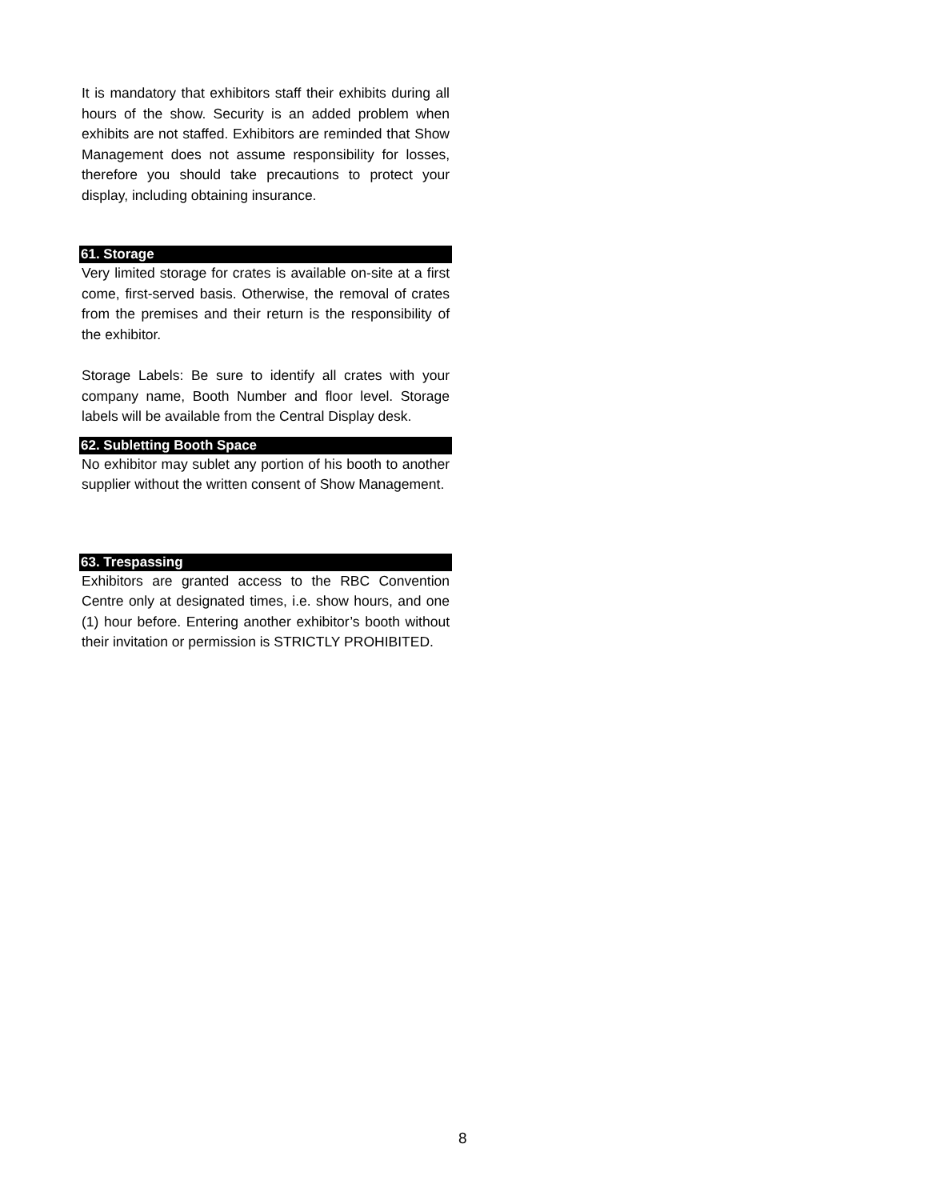It is mandatory that exhibitors staff their exhibits during all hours of the show. Security is an added problem when exhibits are not staffed. Exhibitors are reminded that Show Management does not assume responsibility for losses, therefore you should take precautions to protect your display, including obtaining insurance.
61. Storage
Very limited storage for crates is available on-site at a first come, first-served basis. Otherwise, the removal of crates from the premises and their return is the responsibility of the exhibitor.
Storage Labels: Be sure to identify all crates with your company name, Booth Number and floor level. Storage labels will be available from the Central Display desk.
62. Subletting Booth Space
No exhibitor may sublet any portion of his booth to another supplier without the written consent of Show Management.
63. Trespassing
Exhibitors are granted access to the RBC Convention Centre only at designated times, i.e. show hours, and one (1) hour before. Entering another exhibitor’s booth without their invitation or permission is STRICTLY PROHIBITED.
8